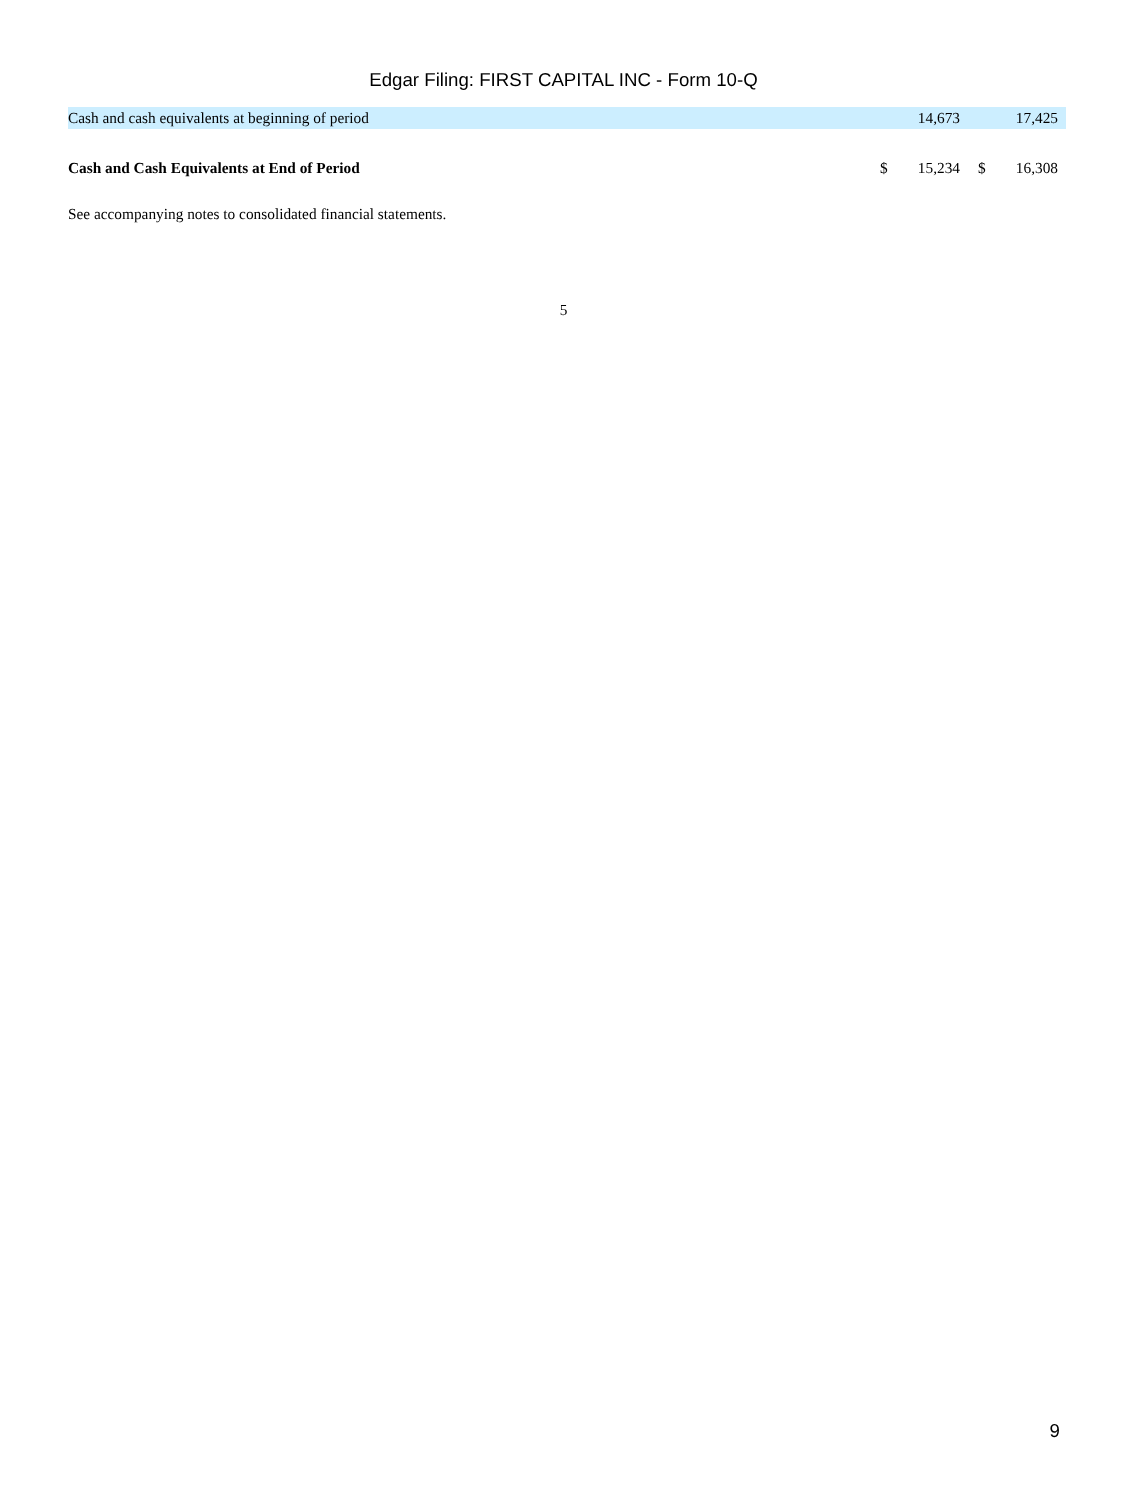Edgar Filing: FIRST CAPITAL INC - Form 10-Q
| Cash and cash equivalents at beginning of period | | 14,673 | | 17,425 |
| Cash and Cash Equivalents at End of Period | $ | 15,234 | $ | 16,308 |
See accompanying notes to consolidated financial statements.
5
9